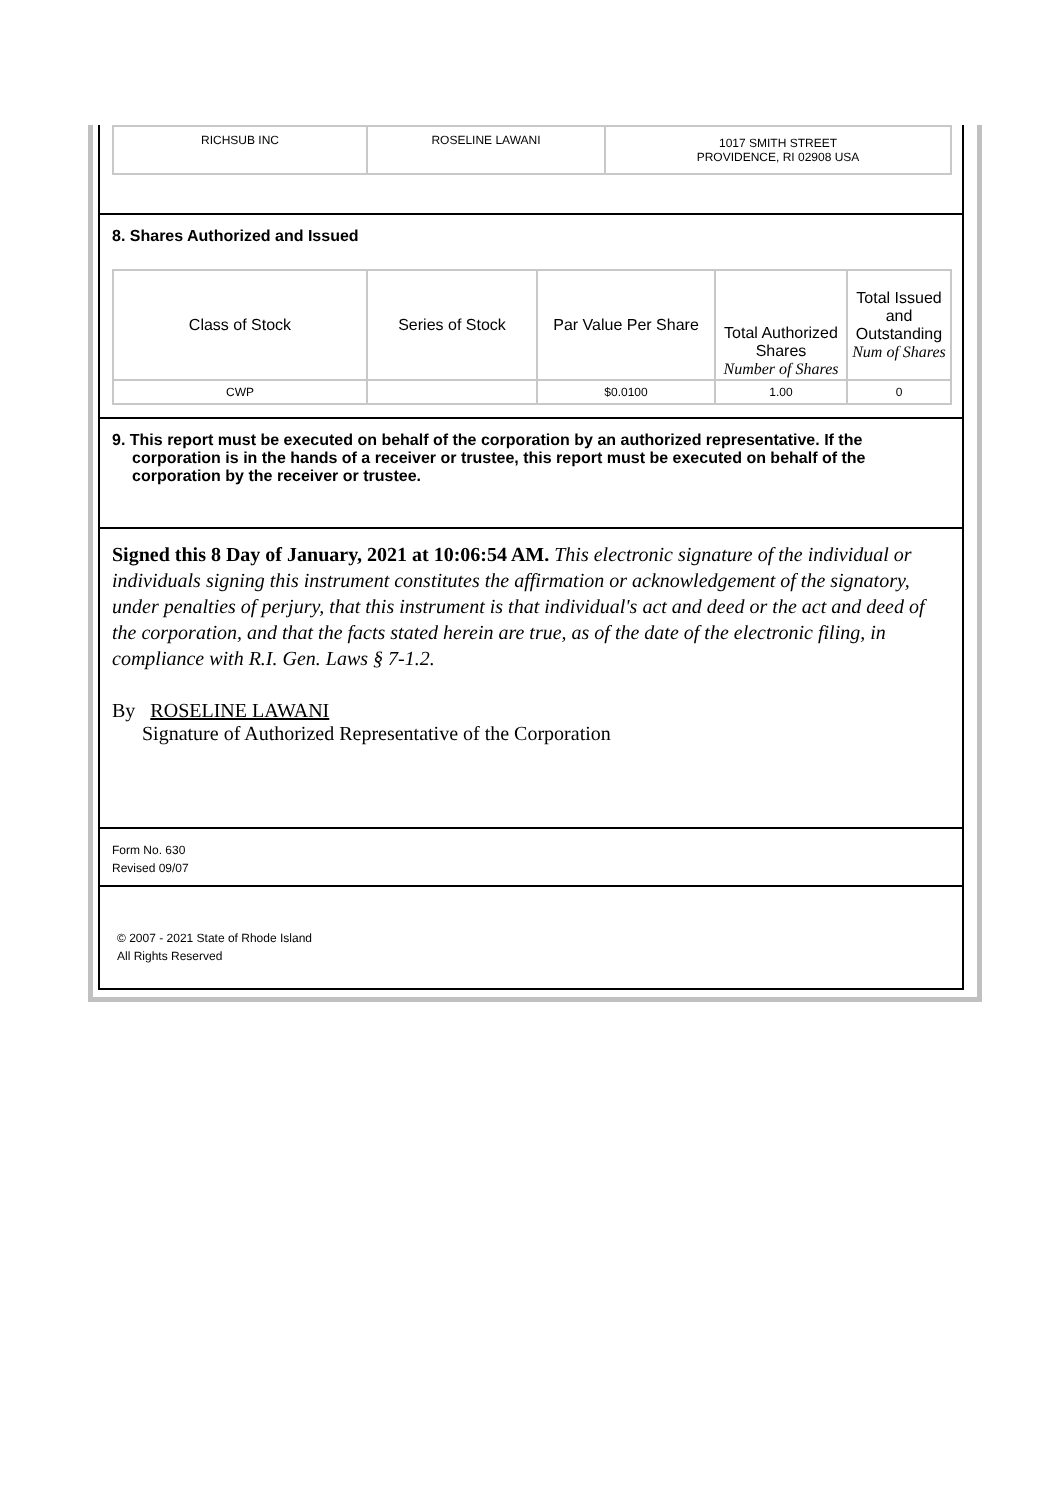| RICHSUB INC | ROSELINE LAWANI | 1017 SMITH STREET PROVIDENCE, RI 02908 USA |
8. Shares Authorized and Issued
| Class of Stock | Series of Stock | Par Value Per Share | Total Authorized Shares Number of Shares | Total Issued and Outstanding Num of Shares |
| --- | --- | --- | --- | --- |
| CWP | | $0.0100 | 1.00 | 0 |
9. This report must be executed on behalf of the corporation by an authorized representative. If the corporation is in the hands of a receiver or trustee, this report must be executed on behalf of the corporation by the receiver or trustee.
Signed this 8 Day of January, 2021 at 10:06:54 AM. This electronic signature of the individual or individuals signing this instrument constitutes the affirmation or acknowledgement of the signatory, under penalties of perjury, that this instrument is that individual's act and deed or the act and deed of the corporation, and that the facts stated herein are true, as of the date of the electronic filing, in compliance with R.I. Gen. Laws § 7-1.2.
By ROSELINE LAWANI
Signature of Authorized Representative of the Corporation
Form No. 630
Revised 09/07
© 2007 - 2021 State of Rhode Island
All Rights Reserved